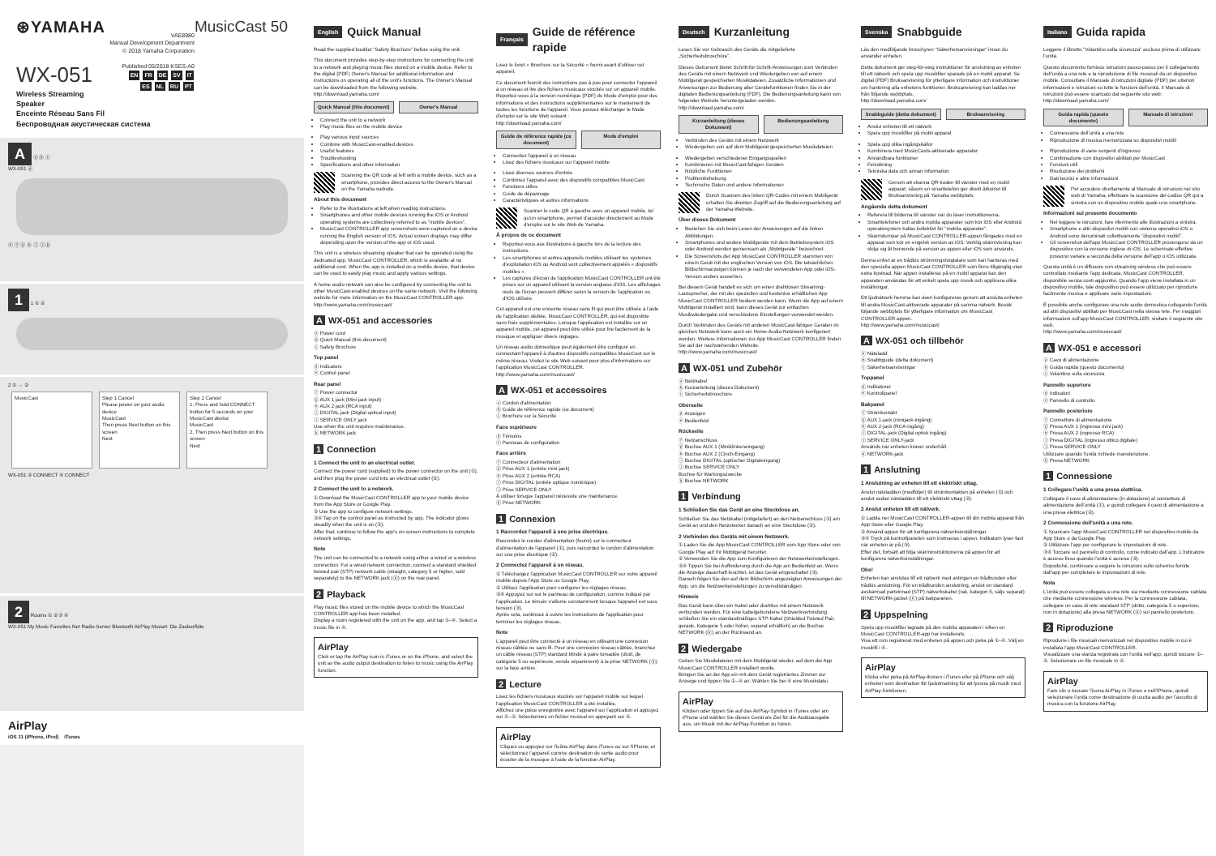⊛YAMAHA MusicCast 50
VAE8980
Manual Development Department
© 2018 Yamaha Corporation
Published 05/2018 KSES-A0
EN FR DE SV IT
ES NL RU PT
WX-051
Wireless Streaming Speaker
Enceinte Réseau Sans Fil
Беспроводная акустическая система
A ⓐ ⓑ ⓒ
WX-051 ⓓ
ⓔ ⓕ ⓖ ⓗ ⓘ ⓙ ⓚ
1 1 ① ②
2 ① → ②
MusicCast Step 1 Cancel
Please power on your audio device
MusicCast
Then press Next button on this screen
Next Step 2 Cancel
1. Press and hold CONNECT button for 5 seconds on your MusicCast device
MusicCast
2. Then press Next button on this screen
Next
WX-051 ③ CONNECT ④ CONNECT
2 Rooms ① ② ③ ④
WX-051 My Music Favorites Net Radio Server Bluetooth AirPlay Mozart: Die Zauberflöte
AirPlay
iOS 11 (iPhone, iPod) iTunes
English Quick Manual
Read the supplied booklet "Safety Brochure" before using the unit.
This document provides step-by-step instructions for connecting the unit to a network and playing music files stored on a mobile device. Refer to the digital (PDF) Owner's Manual for additional information and instructions on operating all of the unit's functions. The Owner's Manual can be downloaded from the following website.
http://download.yamaha.com/
Quick Manual (this document) Owner's Manual
Connect the unit to a network
Play music files on the mobile device
Play various input sources
Combine with MusicCast-enabled devices
Useful features
Troubleshooting
Specifications and other information
Scanning the QR code at left with a mobile device, such as a smartphone, provides direct access to the Owner's Manual on the Yamaha website.
About this document
Refer to the illustrations at left when reading instructions.
Smartphones and other mobile devices running the iOS or Android operating systems are collectively referred to as "mobile devices".
MusicCast CONTROLLER app screenshots were captured on a device running the English version of iOS. Actual screen displays may differ depending upon the version of the app or iOS used.
This unit is a wireless streaming speaker that can be operated using the dedicated app, MusicCast CONTROLLER, which is available at no additional cost. When the app is installed on a mobile device, that device can be used to easily play music and apply various settings.
A home audio network can also be configured by connecting the unit to other MusicCast-enabled devices on the same network. Visit the following website for more information on the MusicCast CONTROLLER app.
http://www.yamaha.com/musiccast/
A WX-051 and accessories
ⓐ Power cord
ⓑ Quick Manual (this document)
ⓒ Safety Brochure
Top panel
ⓓ Indicators
ⓔ Control panel
Rear panel
ⓕ Power connector
ⓖ AUX 1 jack (Mini jack input)
ⓗ AUX 2 jack (RCA input)
ⓘ DIGITAL jack (Digital optical input)
ⓙ SERVICE ONLY jack
Use when the unit requires maintenance.
ⓚ NETWORK jack
1 Connection
1 Connect the unit to an electrical outlet.
Connect the power cord (supplied) to the power connector on the unit (①), and then plug the power cord into an electrical outlet (②).
2 Connect the unit to a network.
① Download the MusicCast CONTROLLER app to your mobile device from the App Store or Google Play.
② Use the app to configure network settings.
③④ Tap on the control panel as instructed by app. The indicator glows steadily when the unit is on (③).
After that, continue to follow the app's on-screen instructions to complete network settings.
Note
The unit can be connected to a network using either a wired or a wireless connection. For a wired network connection, connect a standard shielded twisted pair (STP) network cable (straight, category 5 or higher, sold separately) to the NETWORK jack (ⓚ) on the rear panel.
2 Playback
Play music files stored on the mobile device to which the MusicCast CONTROLLER app has been installed.
Display a room registered with the unit on the app, and tap ①–④. Select a music file in ④.
AirPlay
Click or tap the AirPlay icon in iTunes or on the iPhone, and select the unit as the audio output destination to listen to music using the AirPlay function.
Français Guide de référence rapide
Lisez le livret « Brochure sur la Sécurité » fourni avant d'utiliser cet appareil.
Ce document fournit des instructions pas à pas pour connecter l'appareil à un réseau et lire des fichiers musicaux stockés sur un appareil mobile. Reportez-vous à la version numérique (PDF) du Mode d'emploi pour des informations et des instructions supplémentaires sur le maniement de toutes les fonctions de l'appareil. Vous pouvez télécharger le Mode d'emploi sur le site Web suivant :
http://download.yamaha.com/
Guide de référence rapide (ce document)
Mode d'emploi
Connectez l'appareil à un réseau
Lisez des fichiers musicaux sur l'appareil mobile
Lisez diverses sources d'entrée
Combinez l'appareil avec des dispositifs compatibles MusicCast
Fonctions utiles
Guide de dépannage
Caractéristiques et autres informations
Scanner le code QR à gauche avec un appareil mobile, tel qu'un smartphone, permet d'accéder directement au Mode d'emploi sur le site Web de Yamaha.
À propos de ce document
Reportez-vous aux illustrations à gauche lors de la lecture des instructions.
Les smartphones et autres appareils mobiles utilisant les systèmes d'exploitation iOS ou Android sont collectivement appelés « dispositifs mobiles ».
Les captures d'écran de l'application MusicCast CONTROLLER ont été prises sur un appareil utilisant la version anglaise d'iOS. Les affichages réels de l'écran peuvent différer selon la version de l'application ou d'iOS utilisée.
Cet appareil est une enceinte réseau sans fil qui peut être utilisée à l'aide de l'application dédiée, MusicCast CONTROLLER, qui est disponible sans frais supplémentaires. Lorsque l'application est installée sur un appareil mobile, cet appareil peut être utilisé pour lire facilement de la musique et appliquer divers réglages.
Un réseau audio domestique peut également être configuré en connectant l'appareil à d'autres dispositifs compatibles MusicCast sur le même réseau. Visitez le site Web suivant pour plus d'informations sur l'application MusicCast CONTROLLER.
http://www.yamaha.com/musiccast/
A WX-051 et accessoires
ⓐ Cordon d'alimentation
ⓑ Guide de référence rapide (ce document)
ⓒ Brochure sur la Sécurité
Face supérieure
ⓓ Témoins
ⓔ Panneau de configuration
Face arrière
ⓕ Connecteur d'alimentation
ⓖ Prise AUX 1 (entrée mini-jack)
ⓗ Prise AUX 2 (entrée RCA)
ⓘ Prise DIGITAL (entrée optique numérique)
ⓙ Prise SERVICE ONLY
À utiliser lorsque l'appareil nécessite une maintenance.
ⓚ Prise NETWORK
1 Connexion
1 Raccordez l'appareil à une prise électrique.
Raccordez le cordon d'alimentation (fourni) sur le connecteur d'alimentation de l'appareil (①), puis raccordez le cordon d'alimentation sur une prise électrique (②).
2 Connectez l'appareil à un réseau.
① Téléchargez l'application MusicCast CONTROLLER sur votre appareil mobile depuis l'App Store ou Google Play.
② Utilisez l'application pour configurer les réglages réseau.
③④ Appuyez sur sur le panneau de configuration, comme indiqué par l'application. Le témoin s'allume constamment lorsque l'appareil est sous tension (③).
Après cela, continuez à suivre les instructions de l'application pour terminer les réglages réseau.
Note
L'appareil peut être connecté à un réseau en utilisant une connexion réseau câblée ou sans fil. Pour une connexion réseau câblée, branchez un câble réseau (STP) standard blindé à paire torsadée (droit, de catégorie 5 ou supérieure, vendu séparément) à la prise NETWORK (ⓚ) sur la face arrière.
2 Lecture
Lisez les fichiers musicaux stockés sur l'appareil mobile sur lequel l'application MusicCast CONTROLLER a été installée.
Affichez une pièce enregistrée avec l'appareil sur l'application et appuyez sur ①–④. Sélectionnez un fichier musical en appuyant sur ④.
AirPlay
Cliquez ou appuyez sur l'icône AirPlay dans iTunes ou sur l'iPhone, et sélectionnez l'appareil comme destination de sortie audio pour écouter de la musique à l'aide de la fonction AirPlay.
Deutsch Kurzanleitung
Lesen Sie vor Gebrauch des Geräts die mitgelieferte „Sicherheitsbroschüre".
Dieses Dokument bietet Schritt-für-Schritt-Anweisungen zum Verbinden des Geräts mit einem Netzwerk und Wiedergeben von auf einem Mobilgerät gespeicherten Musikdateien. Zusätzliche Informationen und Anweisungen zur Bedienung aller Gerätefunktionen finden Sie in der digitalen Bedienungsanleitung (PDF). Die Bedienungsanleitung kann von folgender Website heruntergeladen werden.
http://download.yamaha.com/
Kurzanleitung (dieses Dokument)
Bedienungsanleitung
Verbinden des Geräts mit einem Netzwerk
Wiedergeben von auf dem Mobilgerät gespeicherten Musikdateien
Wiedergeben verschiedener Eingangsquellen
Kombinieren mit MusicCast-fähigen Geräten
Nützliche Funktionen
Problembehebung
Technische Daten und andere Informationen
Durch Scannen des linken QR-Codes mit einem Mobilgerät erhalten Sie direkten Zugriff auf die Bedienungsanleitung auf der Yamaha-Website.
Über dieses Dokument
Beziehen Sie sich beim Lesen der Anweisungen auf die linken Abbildungen.
Smartphones und andere Mobilgeräte mit dem Betriebssystem iOS oder Android werden gemeinsam als „Mobilgeräte" bezeichnet.
Die Screenshots der App MusicCast CONTROLLER stammen von einem Gerät mit der englischen Version von iOS. Die tatsächlichen Bildschirmanzeigen können je nach der verwendeten App oder iOS-Version anders aussehen.
Bei diesem Gerät handelt es sich um einen drahtlosen Streaming-Lautsprecher, der mit der speziellen und kostenlos erhältlichen App MusicCast CONTROLLER bedient werden kann. Wenn die App auf einem Mobilgerät installiert wird, kann dieses Gerät zur einfachen Musikwiedergabe und verschiedene Einstellungen verwendet werden.
Durch Verbinden des Geräts mit anderen MusicCast-fähigen Geräten im gleichen Netzwerk kann auch ein Home-Audio-Netzwerk konfiguriert werden. Weitere Informationen zur App MusicCast CONTROLLER finden Sie auf der nachstehenden Website.
http://www.yamaha.com/musiccast/
A WX-051 und Zubehör
ⓐ Netzkabel
ⓑ Kurzanleitung (dieses Dokument)
ⓒ Sicherheitsbroschüre
Oberseite
ⓓ Anzeigen
ⓔ Bedienfeld
Rückseite
ⓕ Netzanschluss
ⓖ Buchse AUX 1 (Miniklinkeneingang)
ⓗ Buchse AUX 2 (Cinch-Eingang)
ⓘ Buchse DIGITAL (optischer Digitaleingang)
ⓙ Buchse SERVICE ONLY
Buchse für Wartungszwecke
ⓚ Buchse NETWORK
1 Verbindung
1 Schließen Sie das Gerät an eine Steckdose an.
Schließen Sie das Netzkabel (mitgeliefert) an den Netzanschluss (①) am Gerät an und den Netzstecker danach an eine Steckdose (②).
2 Verbinden des Geräts mit einem Netzwerk.
① Laden Sie die App MusicCast CONTROLLER vom App Store oder von Google Play auf Ihr Mobilgerät herunter.
② Verwenden Sie die App zum Konfigurieren der Netzwerkeinstellungen.
③④ Tippen Sie bei Aufforderung durch die App am Bedienfeld an. Wenn die Anzeige dauerhaft leuchtet, ist das Gerät eingeschaltet (③).
Danach folgen Sie den auf dem Bildschirm angezeigten Anweisungen der App, um die Netzwerkeinstellungen zu vervollständigen.
Hinweis
Das Gerät kann über ein Kabel oder drahtlos mit einem Netzwerk verbunden werden. Für eine kabelgebundene Netzwerkverbindung schließen Sie ein standardmäßiges STP-Kabel (Shielded Twisted Pair, gerade, Kategorie 5 oder höher, separat erhältlich) an die Buchse NETWORK (ⓚ) an der Rückwand an.
2 Wiedergabe
Geben Sie Musikdateien mit dem Mobilgerät wieder, auf dem die App MusicCast CONTROLLER installiert wurde.
Bringen Sie an der App ein mit dem Gerät registriertes Zimmer zur Anzeige und tippen Sie ①–④ an. Wählen Sie bei ④ eine Musikdatei.
AirPlay
Klicken oder tippen Sie auf das AirPlay-Symbol in iTunes oder am iPhone und wählen Sie dieses Gerät als Ziel für die Audioausgabe aus, um Musik mit der AirPlay-Funktion zu hören.
Svenska Snabbguide
Läs den medföljande broschyren "Säkerhetsanvisningar" innan du använder enheten.
Detta dokument ger steg-för-steg instruktioner för anslutning av enheten till ett nätverk och spela upp musikfiler sparade på en mobil apparat. Se digital (PDF) Bruksanvisning för ytterligare information och instruktioner om hantering alla enhetens funktioner. Bruksanvisning kan laddas ner från följande webbplats.
http://download.yamaha.com/
Snabbguide (detta dokument) Bruksanvisning
Anslut enheten till ett nätverk
Spela upp musikfiler på mobil apparat
Spela upp olika ingångskällor
Kombinera med MusicCasts-aktiverade apparater
Användbara funktioner
Felsökning
Tekniska data och annan information
Genom att skanna QR-koden till vänster med en mobil apparat, såsom en smarttelefon ger direkt åtkomst till Bruksanvisning på Yamaha webbplats.
Angående detta dokument
Referera till bilderna till vänster när du läser instruktionerna.
Smarttelefoner och andra mobila apparater som kör iOS eller Android operativsystem kallas kollektivt för "mobila apparater".
Skärmdumpar på MusicCast CONTROLLER-appen fångades med en apparat som kör en engelsk version av iOS. Verklig skärmvisning kan skilja sig åt beroende på version av appen eller iOS som används.
Denna enhet är en trådlös strömningshögtalare som kan hanteras med den speciella appen MusicCast CONTROLLER som finns tillgänglig utan extra kostnad. När appen installeras på en mobil apparat kan den apparaten användas för att enkelt spela upp musik och applicera olika inställningar.
Ett ljudnätverk hemma kan även konfigureras genom att ansluta enheten till andra MusicCast-aktiverade apparater på samma nätverk. Besök följande webbplats för ytterligare information om MusicCast CONTROLLER-appen.
http://www.yamaha.com/musiccast/
A WX-051 och tillbehör
ⓐ Nätsladd
ⓑ Snabbguide (detta dokument)
ⓒ Säkerhetsanvisningar
Toppanel
ⓓ Indikatorer
ⓔ Kontrollpanel
Bakpanel
ⓕ Strömkontakt
ⓖ AUX 1-jack (minijack-ingång)
ⓗ AUX 2-jack (RCA-ingång)
ⓘ DIGITAL-jack (Digital optisk ingång)
ⓙ SERVICE ONLY-jack
Används när enheten kräver underhåll.
ⓚ NETWORK-jack
1 Anslutning
1 Anslutning av enheten till ett elektriskt uttag.
Anslut nätsladden (medföljer) till strömkontakten på enheten (①) och anslut sedan nätsladden till ett elektriskt uttag (②).
2 Anslut enheten till ett nätverk.
① Ladda ner MusicCast CONTROLLER-appen till din mobila apparat från App Store eller Google Play.
② Använd appen för att konfigurera nätverksinställningar.
③④ Tryck på kontrollpanelen som instrueras i appen. Indikatorn lyser fast när enheten är på (③).
Efter det, fortsätt att följa skärminstruktionerna på appen för att konfigurera nätverksinställningar.
Obs!
Enheten kan anslutas till ett nätverk med antingen en trådbunden eller trådlös anslutning. För en trådbunden anslutning, anslut en standard avskärmad partvinnad (STP) nätverkskabel (rak, kategori 5, säljs separat) till NETWORK-jacket (ⓚ) på bakpanelen.
2 Uppspelning
Spela upp musikfiler lagrade på den mobila apparaten i vilken en MusicCast CONTROLLER-app har installerats.
Visa ett rum registrerat med enheten på appen och peka på ①–④. Välj en musikfil i ④.
AirPlay
Klicka eller peka på AirPlay-ikonen i iTunes eller på iPhone och välj enheten som destination för ljudutmatning för att lyssna på musik med AirPlay-funktionen.
Italiano Guida rapida
Leggere il libretto "Volantino sulla sicurezza" accluso prima di utilizzare l'unità.
Questo documento fornisce istruzioni passo-passo per il collegamento dell'unità a una rete e la riproduzione di file musicali da un dispositivo mobile. Consultare il Manuale di istruzioni digitale (PDF) per ulteriori informazioni e istruzioni su tutte le funzioni dell'unità. Il Manuale di istruzioni può essere scaricato dal seguente sito web:
http://download.yamaha.com/
Guida rapida (questo documento)
Manuale di istruzioni
Connessione dell'unità a una rete
Riproduzione di musica memorizzata su dispositivi mobili
Riproduzione di varie sorgenti d'ingresso
Combinazione con dispositivi abilitati per MusicCast
Funzioni utili
Risoluzione dei problemi
Dati tecnici e altre informazioni
Per accedere direttamente al Manuale di istruzioni nel sito web di Yamaha, effettuare la scansione del codice QR qui a sinistra con un dispositivo mobile quale uno smartphone.
Informazioni sul presente documento
Nel leggere le istruzioni, fare riferimento alle illustrazioni a sinistra.
Smartphone e altri dispositivi mobili con sistema operativo iOS o Android sono denominati collettivamente "dispositivi mobili".
Gli screenshot dell'app MusicCast CONTROLLER provengono da un dispositivo con la versione inglese di iOS. Le schermate effettive possono variare a seconda della versione dell'app o iOS utilizzata.
Questa unità è un diffusore con streaming wireless che può essere controllato mediante l'app dedicata, MusicCast CONTROLLER, disponibile senza costi aggiuntivi. Quando l'app viene installata in un dispositivo mobile, tale dispositivo può essere utilizzato per riprodurre facilmente musica e applicare varie impostazioni.
È possibile anche configurare una rete audio domestica collegando l'unità ad altri dispositivi abilitati per MusicCast nella stessa rete. Per maggiori informazioni sull'app MusicCast CONTROLLER, visitare il seguente sito web.
http://www.yamaha.com/musiccast/
A WX-051 e accessori
ⓐ Cavo di alimentazione
ⓑ Guida rapida (questo documento)
ⓒ Volantino sulla sicurezza
Pannello superiore
ⓓ Indicatori
ⓔ Pannello di controllo
Pannello posteriore
ⓕ Connettore di alimentazione
ⓖ Presa AUX 1 (ingresso mini jack)
ⓗ Presa AUX 2 (ingresso RCA)
ⓘ Presa DIGITAL (ingresso ottico digitale)
ⓙ Presa SERVICE ONLY
Utilizzare quando l'unità richiede manutenzione.
ⓚ Presa NETWORK
1 Connessione
1 Collegare l'unità a una presa elettrica.
Collegare il cavo di alimentazione (in dotazione) al connettore di alimentazione dell'unità (①), e quindi collegare il cavo di alimentazione a una presa elettrica (②).
2 Connessione dell'unità a una rete.
① Scaricare l'app MusicCast CONTROLLER nel dispositivo mobile da App Store o da Google Play.
② Utilizzare l'app per configurare le impostazioni di rete.
③④ Toccare sul pannello di controllo, come indicato dall'app. L'indicatore è acceso fisso quando l'unità è accesa (③).
Dopodiché, continuare a seguire le istruzioni sullo schermo fornite dall'app per completare le impostazioni di rete.
Nota
L'unità può essere collegata a una rete sia mediante connessione cablata che mediante connessione wireless. Per la connessione cablata, collegare un cavo di rete standard STP (dritto, categoria 5 o superiore, non in dotazione) alla presa NETWORK (ⓚ) sul pannello posteriore.
2 Riproduzione
Riprodurre i file musicali memorizzati nel dispositivo mobile in cui è installata l'app MusicCast CONTROLLER.
Visualizzare una stanza registrata con l'unità nell'app, quindi toccare ①–④. Selezionare un file musicale in ④.
AirPlay
Fare clic o toccare l'icona AirPlay in iTunes o nell'iPhone, quindi selezionare l'unità come destinazione di uscita audio per l'ascolto di musica con la funzione AirPlay.